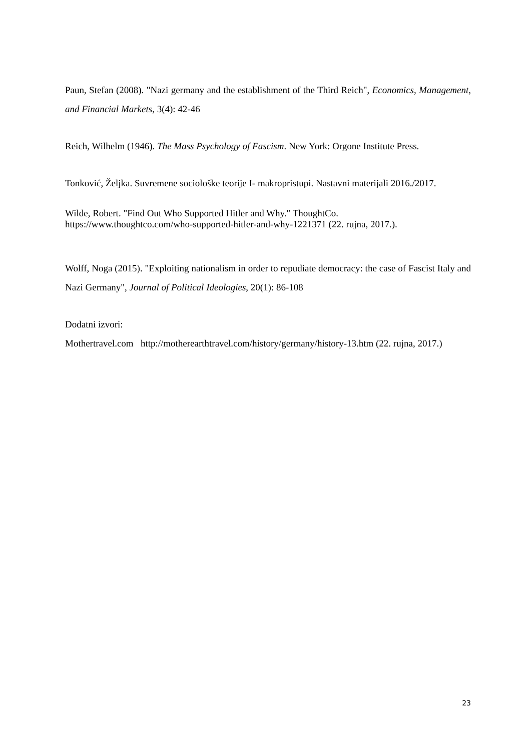Paun, Stefan (2008). "Nazi germany and the establishment of the Third Reich", Economics, Management, and Financial Markets, 3(4): 42-46
Reich, Wilhelm (1946). The Mass Psychology of Fascism. New York: Orgone Institute Press.
Tonković, Željka. Suvremene sociološke teorije I- makropristupi. Nastavni materijali 2016./2017.
Wilde, Robert. "Find Out Who Supported Hitler and Why." ThoughtCo.
https://www.thoughtco.com/who-supported-hitler-and-why-1221371 (22. rujna, 2017.).
Wolff, Noga (2015). "Exploiting nationalism in order to repudiate democracy: the case of Fascist Italy and Nazi Germany", Journal of Political Ideologies, 20(1): 86-108
Dodatni izvori:
Mothertravel.com http://motherearthtravel.com/history/germany/history-13.htm (22. rujna, 2017.)
23